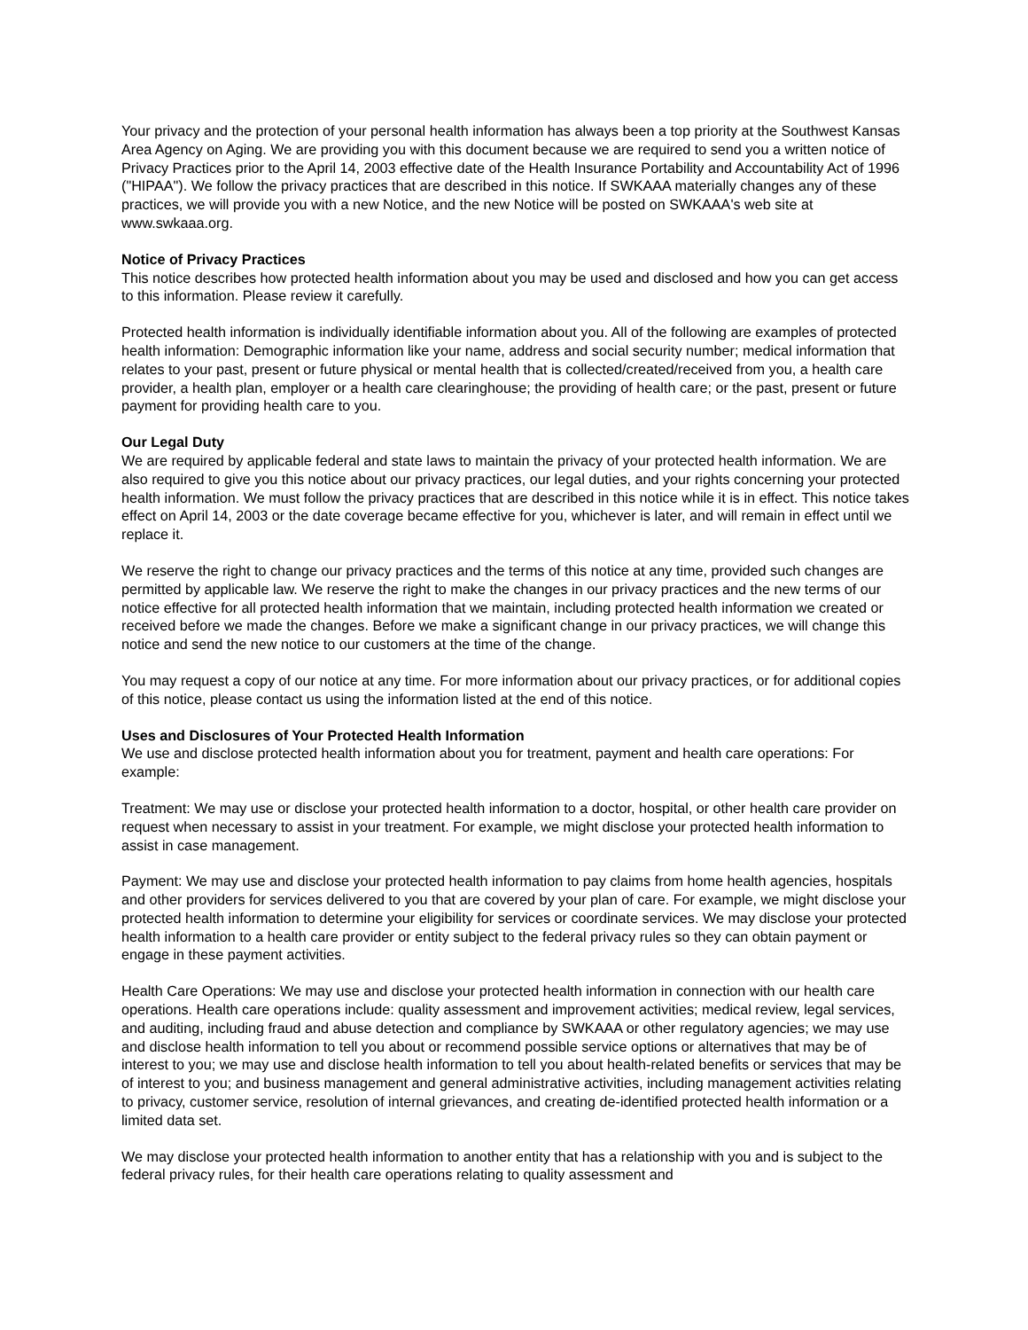Your privacy and the protection of your personal health information has always been a top priority at the Southwest Kansas Area Agency on Aging. We are providing you with this document because we are required to send you a written notice of Privacy Practices prior to the April 14, 2003 effective date of the Health Insurance Portability and Accountability Act of 1996 ("HIPAA"). We follow the privacy practices that are described in this notice. If SWKAAA materially changes any of these practices, we will provide you with a new Notice, and the new Notice will be posted on SWKAAA's web site at www.swkaaa.org.
Notice of Privacy Practices
This notice describes how protected health information about you may be used and disclosed and how you can get access to this information. Please review it carefully.
Protected health information is individually identifiable information about you. All of the following are examples of protected health information: Demographic information like your name, address and social security number; medical information that relates to your past, present or future physical or mental health that is collected/created/received from you, a health care provider, a health plan, employer or a health care clearinghouse; the providing of health care; or the past, present or future payment for providing health care to you.
Our Legal Duty
We are required by applicable federal and state laws to maintain the privacy of your protected health information. We are also required to give you this notice about our privacy practices, our legal duties, and your rights concerning your protected health information. We must follow the privacy practices that are described in this notice while it is in effect. This notice takes effect on April 14, 2003 or the date coverage became effective for you, whichever is later, and will remain in effect until we replace it.
We reserve the right to change our privacy practices and the terms of this notice at any time, provided such changes are permitted by applicable law. We reserve the right to make the changes in our privacy practices and the new terms of our notice effective for all protected health information that we maintain, including protected health information we created or received before we made the changes. Before we make a significant change in our privacy practices, we will change this notice and send the new notice to our customers at the time of the change.
You may request a copy of our notice at any time. For more information about our privacy practices, or for additional copies of this notice, please contact us using the information listed at the end of this notice.
Uses and Disclosures of Your Protected Health Information
We use and disclose protected health information about you for treatment, payment and health care operations: For example:
Treatment: We may use or disclose your protected health information to a doctor, hospital, or other health care provider on request when necessary to assist in your treatment. For example, we might disclose your protected health information to assist in case management.
Payment: We may use and disclose your protected health information to pay claims from home health agencies, hospitals and other providers for services delivered to you that are covered by your plan of care. For example, we might disclose your protected health information to determine your eligibility for services or coordinate services. We may disclose your protected health information to a health care provider or entity subject to the federal privacy rules so they can obtain payment or engage in these payment activities.
Health Care Operations: We may use and disclose your protected health information in connection with our health care operations. Health care operations include: quality assessment and improvement activities; medical review, legal services, and auditing, including fraud and abuse detection and compliance by SWKAAA or other regulatory agencies; we may use and disclose health information to tell you about or recommend possible service options or alternatives that may be of interest to you; we may use and disclose health information to tell you about health-related benefits or services that may be of interest to you; and business management and general administrative activities, including management activities relating to privacy, customer service, resolution of internal grievances, and creating de-identified protected health information or a limited data set.
We may disclose your protected health information to another entity that has a relationship with you and is subject to the federal privacy rules, for their health care operations relating to quality assessment and